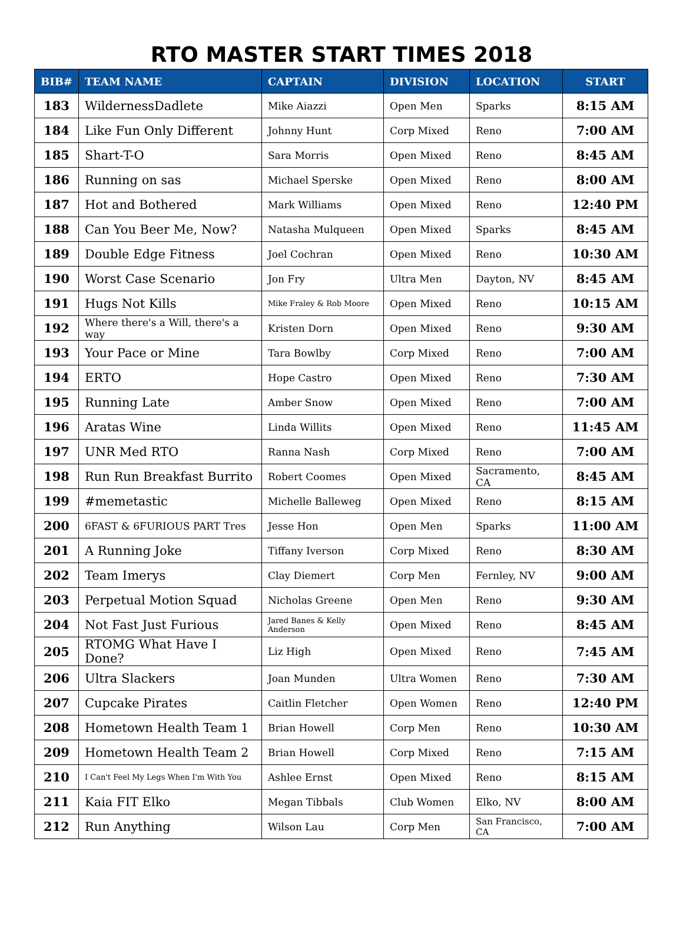RTO MASTER START TIMES 2018
| BIB# | TEAM NAME | CAPTAIN | DIVISION | LOCATION | START |
| --- | --- | --- | --- | --- | --- |
| 183 | WildernessDadlete | Mike Aiazzi | Open Men | Sparks | 8:15 AM |
| 184 | Like Fun Only Different | Johnny Hunt | Corp Mixed | Reno | 7:00 AM |
| 185 | Shart-T-O | Sara Morris | Open Mixed | Reno | 8:45 AM |
| 186 | Running on sas | Michael Sperske | Open Mixed | Reno | 8:00 AM |
| 187 | Hot and Bothered | Mark Williams | Open Mixed | Reno | 12:40 PM |
| 188 | Can You Beer Me, Now? | Natasha Mulqueen | Open Mixed | Sparks | 8:45 AM |
| 189 | Double Edge Fitness | Joel Cochran | Open Mixed | Reno | 10:30 AM |
| 190 | Worst Case Scenario | Jon Fry | Ultra Men | Dayton, NV | 8:45 AM |
| 191 | Hugs Not Kills | Mike Fraley & Rob Moore | Open Mixed | Reno | 10:15 AM |
| 192 | Where there's a Will, there's a way | Kristen Dorn | Open Mixed | Reno | 9:30 AM |
| 193 | Your Pace or Mine | Tara Bowlby | Corp Mixed | Reno | 7:00 AM |
| 194 | ERTO | Hope Castro | Open Mixed | Reno | 7:30 AM |
| 195 | Running Late | Amber Snow | Open Mixed | Reno | 7:00 AM |
| 196 | Aratas Wine | Linda Willits | Open Mixed | Reno | 11:45 AM |
| 197 | UNR Med RTO | Ranna Nash | Corp Mixed | Reno | 7:00 AM |
| 198 | Run Run Breakfast Burrito | Robert Coomes | Open Mixed | Sacramento, CA | 8:45 AM |
| 199 | #memetastic | Michelle Balleweg | Open Mixed | Reno | 8:15 AM |
| 200 | 6FAST & 6FURIOUS PART Tres | Jesse Hon | Open Men | Sparks | 11:00 AM |
| 201 | A Running Joke | Tiffany Iverson | Corp Mixed | Reno | 8:30 AM |
| 202 | Team Imerys | Clay Diemert | Corp Men | Fernley, NV | 9:00 AM |
| 203 | Perpetual Motion Squad | Nicholas Greene | Open Men | Reno | 9:30 AM |
| 204 | Not Fast Just Furious | Jared Banes & Kelly Anderson | Open Mixed | Reno | 8:45 AM |
| 205 | RTOMG What Have I Done? | Liz High | Open Mixed | Reno | 7:45 AM |
| 206 | Ultra Slackers | Joan Munden | Ultra Women | Reno | 7:30 AM |
| 207 | Cupcake Pirates | Caitlin Fletcher | Open Women | Reno | 12:40 PM |
| 208 | Hometown Health Team 1 | Brian Howell | Corp Men | Reno | 10:30 AM |
| 209 | Hometown Health Team 2 | Brian Howell | Corp Mixed | Reno | 7:15 AM |
| 210 | I Can't Feel My Legs When I'm With You | Ashlee Ernst | Open Mixed | Reno | 8:15 AM |
| 211 | Kaia FIT Elko | Megan Tibbals | Club Women | Elko, NV | 8:00 AM |
| 212 | Run Anything | Wilson Lau | Corp Men | San Francisco, CA | 7:00 AM |